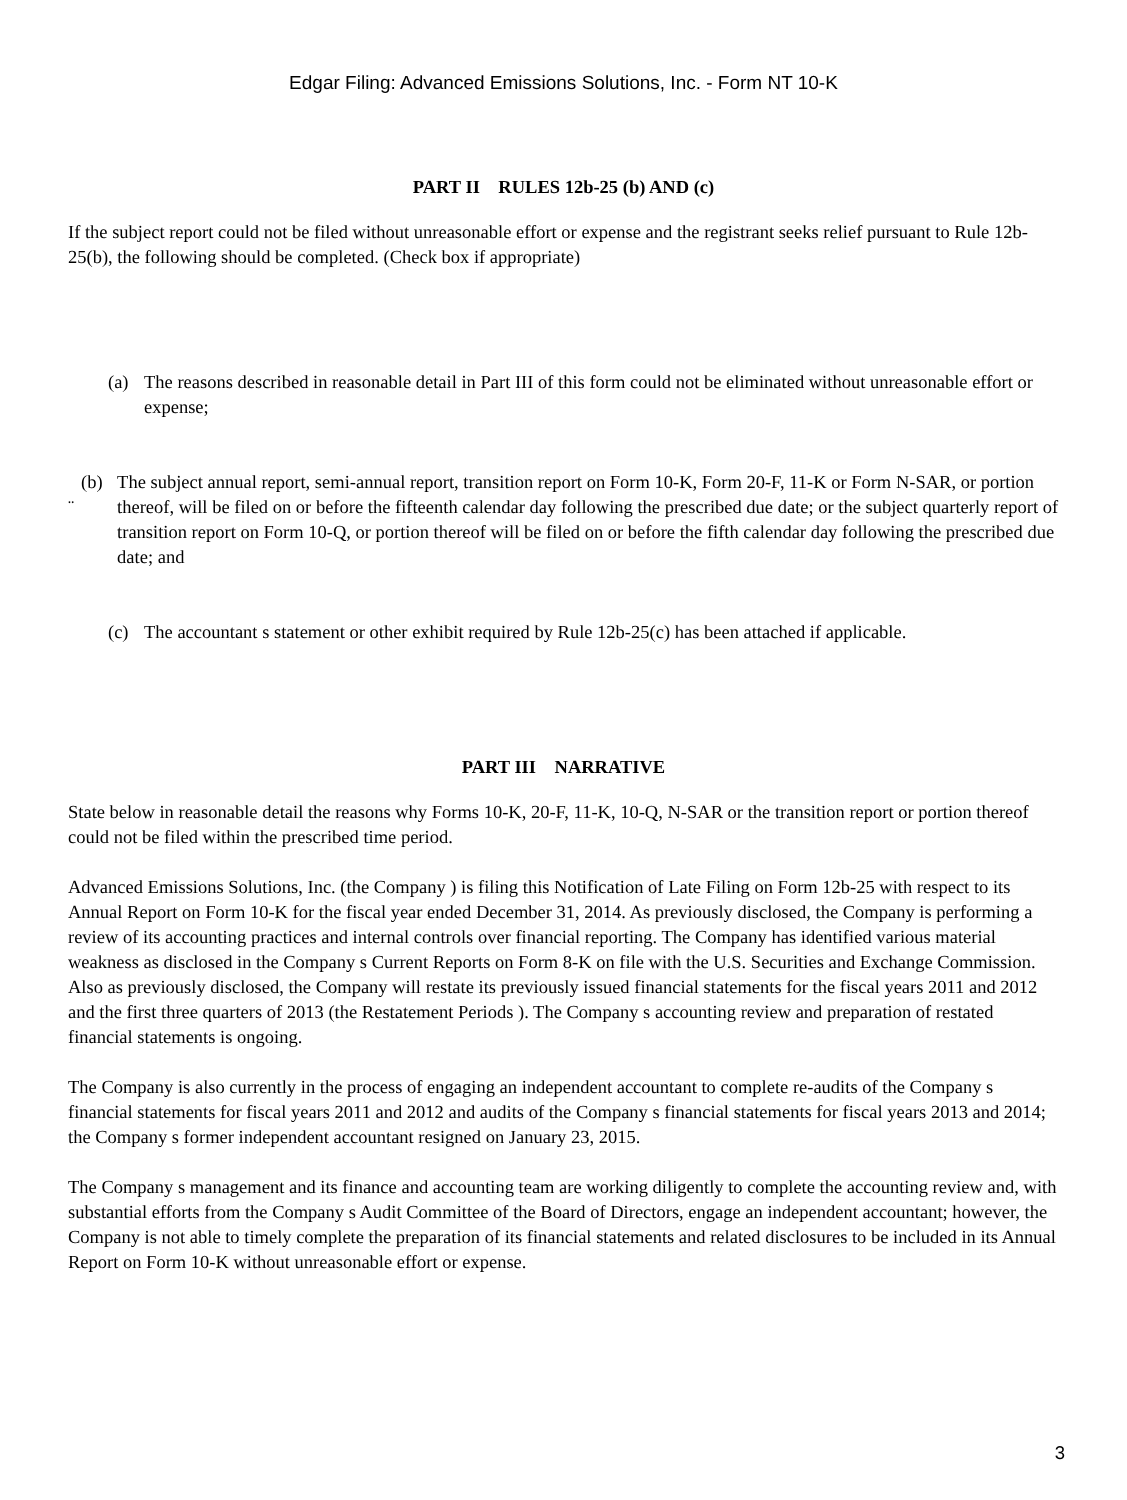Edgar Filing: Advanced Emissions Solutions, Inc. - Form NT 10-K
PART II RULES 12b-25 (b) AND (c)
If the subject report could not be filed without unreasonable effort or expense and the registrant seeks relief pursuant to Rule 12b-25(b), the following should be completed. (Check box if appropriate)
(a) The reasons described in reasonable detail in Part III of this form could not be eliminated without unreasonable effort or expense;
¨ (b) The subject annual report, semi-annual report, transition report on Form 10-K, Form 20-F, 11-K or Form N-SAR, or portion thereof, will be filed on or before the fifteenth calendar day following the prescribed due date; or the subject quarterly report of transition report on Form 10-Q, or portion thereof will be filed on or before the fifth calendar day following the prescribed due date; and
(c) The accountant s statement or other exhibit required by Rule 12b-25(c) has been attached if applicable.
PART III NARRATIVE
State below in reasonable detail the reasons why Forms 10-K, 20-F, 11-K, 10-Q, N-SAR or the transition report or portion thereof could not be filed within the prescribed time period.
Advanced Emissions Solutions, Inc. (the Company ) is filing this Notification of Late Filing on Form 12b-25 with respect to its Annual Report on Form 10-K for the fiscal year ended December 31, 2014. As previously disclosed, the Company is performing a review of its accounting practices and internal controls over financial reporting. The Company has identified various material weakness as disclosed in the Company s Current Reports on Form 8-K on file with the U.S. Securities and Exchange Commission. Also as previously disclosed, the Company will restate its previously issued financial statements for the fiscal years 2011 and 2012 and the first three quarters of 2013 (the Restatement Periods ). The Company s accounting review and preparation of restated financial statements is ongoing.
The Company is also currently in the process of engaging an independent accountant to complete re-audits of the Company s financial statements for fiscal years 2011 and 2012 and audits of the Company s financial statements for fiscal years 2013 and 2014; the Company s former independent accountant resigned on January 23, 2015.
The Company s management and its finance and accounting team are working diligently to complete the accounting review and, with substantial efforts from the Company s Audit Committee of the Board of Directors, engage an independent accountant; however, the Company is not able to timely complete the preparation of its financial statements and related disclosures to be included in its Annual Report on Form 10-K without unreasonable effort or expense.
3